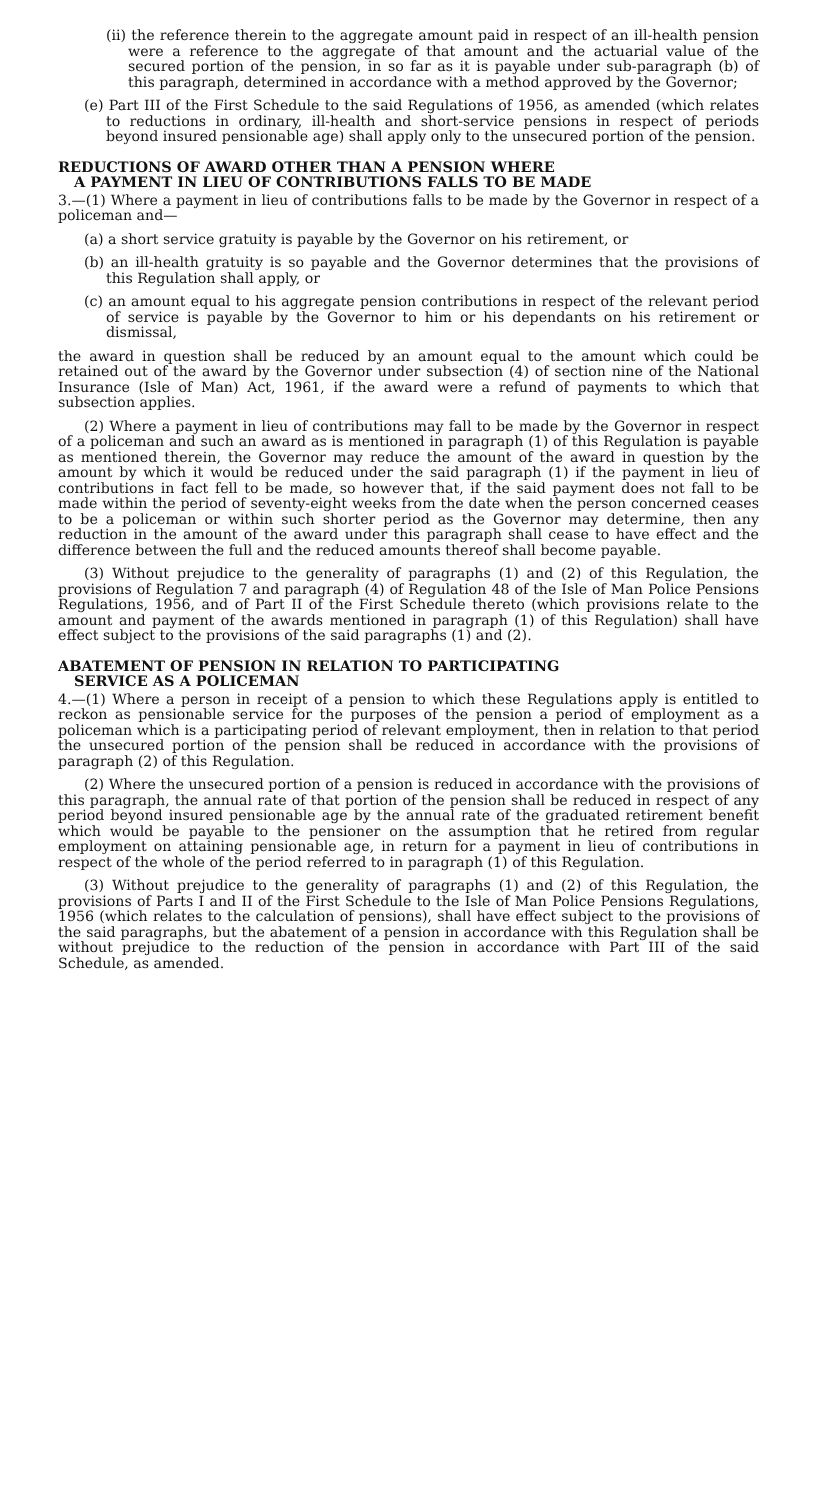(ii) the reference therein to the aggregate amount paid in respect of an ill-health pension were a reference to the aggregate of that amount and the actuarial value of the secured portion of the pension, in so far as it is payable under sub-paragraph (b) of this paragraph, determined in accordance with a method approved by the Governor;
(e) Part III of the First Schedule to the said Regulations of 1956, as amended (which relates to reductions in ordinary, ill-health and short-service pensions in respect of periods beyond insured pensionable age) shall apply only to the unsecured portion of the pension.
REDUCTIONS OF AWARD OTHER THAN A PENSION WHERE
A PAYMENT IN LIEU OF CONTRIBUTIONS FALLS TO BE MADE
3.—(1) Where a payment in lieu of contributions falls to be made by the Governor in respect of a policeman and—
(a) a short service gratuity is payable by the Governor on his retirement, or
(b) an ill-health gratuity is so payable and the Governor determines that the provisions of this Regulation shall apply, or
(c) an amount equal to his aggregate pension contributions in respect of the relevant period of service is payable by the Governor to him or his dependants on his retirement or dismissal,
the award in question shall be reduced by an amount equal to the amount which could be retained out of the award by the Governor under subsection (4) of section nine of the National Insurance (Isle of Man) Act, 1961, if the award were a refund of payments to which that subsection applies.
(2) Where a payment in lieu of contributions may fall to be made by the Governor in respect of a policeman and such an award as is mentioned in paragraph (1) of this Regulation is payable as mentioned therein, the Governor may reduce the amount of the award in question by the amount by which it would be reduced under the said paragraph (1) if the payment in lieu of contributions in fact fell to be made, so however that, if the said payment does not fall to be made within the period of seventy-eight weeks from the date when the person concerned ceases to be a policeman or within such shorter period as the Governor may determine, then any reduction in the amount of the award under this paragraph shall cease to have effect and the difference between the full and the reduced amounts thereof shall become payable.
(3) Without prejudice to the generality of paragraphs (1) and (2) of this Regulation, the provisions of Regulation 7 and paragraph (4) of Regulation 48 of the Isle of Man Police Pensions Regulations, 1956, and of Part II of the First Schedule thereto (which provisions relate to the amount and payment of the awards mentioned in paragraph (1) of this Regulation) shall have effect subject to the provisions of the said paragraphs (1) and (2).
ABATEMENT OF PENSION IN RELATION TO PARTICIPATING
SERVICE AS A POLICEMAN
4.—(1) Where a person in receipt of a pension to which these Regulations apply is entitled to reckon as pensionable service for the purposes of the pension a period of employment as a policeman which is a participating period of relevant employment, then in relation to that period the unsecured portion of the pension shall be reduced in accordance with the provisions of paragraph (2) of this Regulation.
(2) Where the unsecured portion of a pension is reduced in accordance with the provisions of this paragraph, the annual rate of that portion of the pension shall be reduced in respect of any period beyond insured pensionable age by the annual rate of the graduated retirement benefit which would be payable to the pensioner on the assumption that he retired from regular employment on attaining pensionable age, in return for a payment in lieu of contributions in respect of the whole of the period referred to in paragraph (1) of this Regulation.
(3) Without prejudice to the generality of paragraphs (1) and (2) of this Regulation, the provisions of Parts I and II of the First Schedule to the Isle of Man Police Pensions Regulations, 1956 (which relates to the calculation of pensions), shall have effect subject to the provisions of the said paragraphs, but the abatement of a pension in accordance with this Regulation shall be without prejudice to the reduction of the pension in accordance with Part III of the said Schedule, as amended.